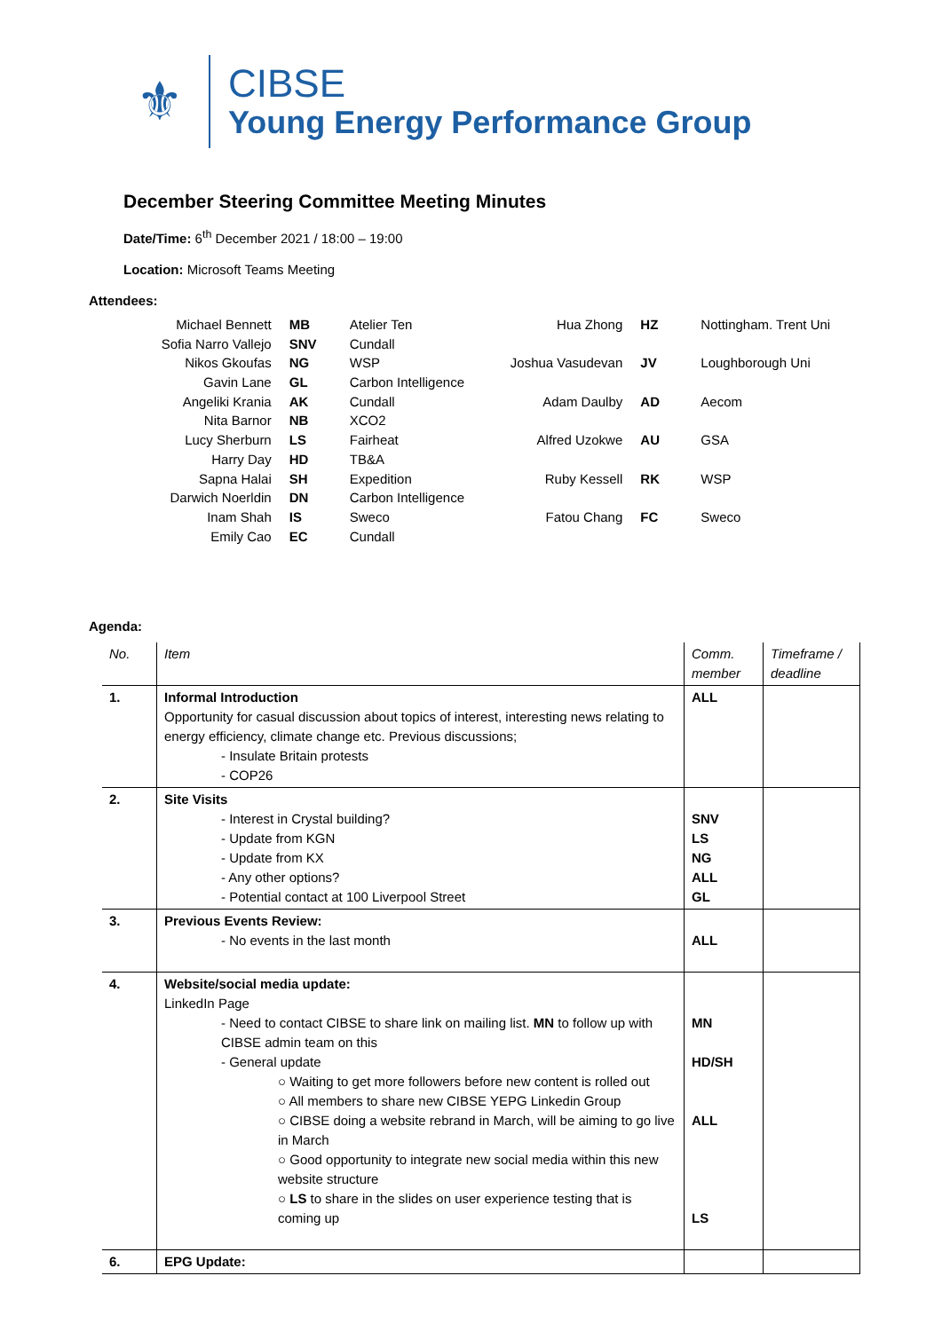⚜
CIBSE
Young Energy Performance Group
December Steering Committee Meeting Minutes
Date/Time: 6<sup>th</sup> December 2021 / 18:00 – 19:00
Location: Microsoft Teams Meeting
Attendees:
| Michael Bennett | MB | Atelier Ten |
| Sofia Narro Vallejo | SNV | Cundall |
| Nikos Gkoufas | NG | WSP |
| Gavin Lane | GL | Carbon Intelligence |
| Angeliki Krania | AK | Cundall |
| Nita Barnor | NB | XCO2 |
| Lucy Sherburn | LS | Fairheat |
| Harry Day | HD | TB&A |
| Sapna Halai | SH | Expedition |
| Darwich Noerldin | DN | Carbon Intelligence |
| Inam Shah | IS | Sweco |
| Emily Cao | EC | Cundall |
| Hua Zhong | HZ | Nottingham. Trent Uni |
| Joshua Vasudevan | JV | Loughborough Uni |
| Adam Daulby | AD | Aecom |
| Alfred Uzokwe | AU | GSA |
| Ruby Kessell | RK | WSP |
| Fatou Chang | FC | Sweco |
Agenda:
| No. | Item | Comm. member | Timeframe / deadline |
| --- | --- | --- | --- |
| 1. | Informal Introduction Opportunity for casual discussion about topics of interest, interesting news relating to energy efficiency, climate change etc. Previous discussions; - Insulate Britain protests - COP26 | ALL | |
| 2. | Site Visits - Interest in Crystal building? - Update from KGN - Update from KX - Any other options? - Potential contact at 100 Liverpool Street | SNV LS NG ALL GL | |
| 3. | Previous Events Review: - No events in the last month | ALL | |
| 4. | Website/social media update: LinkedIn Page - Need to contact CIBSE to share link on mailing list. MN to follow up with CIBSE admin team on this - General update ○ Waiting to get more followers before new content is rolled out ○ All members to share new CIBSE YEPG Linkedin Group ○ CIBSE doing a website rebrand in March, will be aiming to go live in March ○ Good opportunity to integrate new social media within this new website structure ○ LS to share in the slides on user experience testing that is coming up | MN HD/SH ALL LS | |
| 6. | EPG Update: | | |